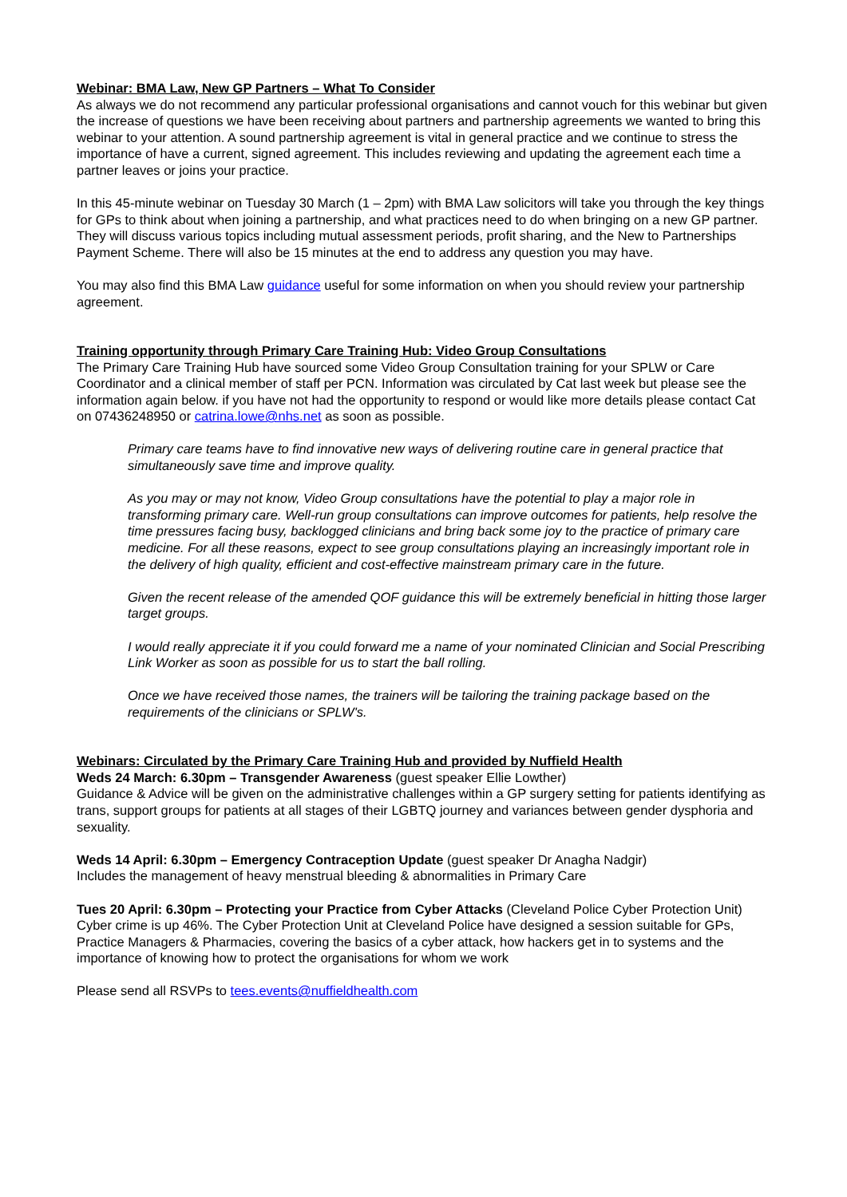Webinar: BMA Law, New GP Partners – What To Consider
As always we do not recommend any particular professional organisations and cannot vouch for this webinar but given the increase of questions we have been receiving about partners and partnership agreements we wanted to bring this webinar to your attention. A sound partnership agreement is vital in general practice and we continue to stress the importance of have a current, signed agreement. This includes reviewing and updating the agreement each time a partner leaves or joins your practice.
In this 45-minute webinar on Tuesday 30 March (1 – 2pm) with BMA Law solicitors will take you through the key things for GPs to think about when joining a partnership, and what practices need to do when bringing on a new GP partner. They will discuss various topics including mutual assessment periods, profit sharing, and the New to Partnerships Payment Scheme. There will also be 15 minutes at the end to address any question you may have.
You may also find this BMA Law guidance useful for some information on when you should review your partnership agreement.
Training opportunity through Primary Care Training Hub: Video Group Consultations
The Primary Care Training Hub have sourced some Video Group Consultation training for your SPLW or Care Coordinator and a clinical member of staff per PCN. Information was circulated by Cat last week but please see the information again below. if you have not had the opportunity to respond or would like more details please contact Cat on 07436248950 or catrina.lowe@nhs.net as soon as possible.
Primary care teams have to find innovative new ways of delivering routine care in general practice that simultaneously save time and improve quality.
As you may or may not know, Video Group consultations have the potential to play a major role in transforming primary care. Well-run group consultations can improve outcomes for patients, help resolve the time pressures facing busy, backlogged clinicians and bring back some joy to the practice of primary care medicine. For all these reasons, expect to see group consultations playing an increasingly important role in the delivery of high quality, efficient and cost-effective mainstream primary care in the future.
Given the recent release of the amended QOF guidance this will be extremely beneficial in hitting those larger target groups.
I would really appreciate it if you could forward me a name of your nominated Clinician and Social Prescribing Link Worker as soon as possible for us to start the ball rolling.
Once we have received those names, the trainers will be tailoring the training package based on the requirements of the clinicians or SPLW's.
Webinars: Circulated by the Primary Care Training Hub and provided by Nuffield Health
Weds 24 March: 6.30pm – Transgender Awareness (guest speaker Ellie Lowther)
Guidance & Advice will be given on the administrative challenges within a GP surgery setting for patients identifying as trans, support groups for patients at all stages of their LGBTQ journey and variances between gender dysphoria and sexuality.
Weds 14 April: 6.30pm – Emergency Contraception Update (guest speaker Dr Anagha Nadgir)
Includes the management of heavy menstrual bleeding & abnormalities in Primary Care
Tues 20 April: 6.30pm – Protecting your Practice from Cyber Attacks (Cleveland Police Cyber Protection Unit)
Cyber crime is up 46%. The Cyber Protection Unit at Cleveland Police have designed a session suitable for GPs, Practice Managers & Pharmacies, covering the basics of a cyber attack, how hackers get in to systems and the importance of knowing how to protect the organisations for whom we work
Please send all RSVPs to tees.events@nuffieldhealth.com